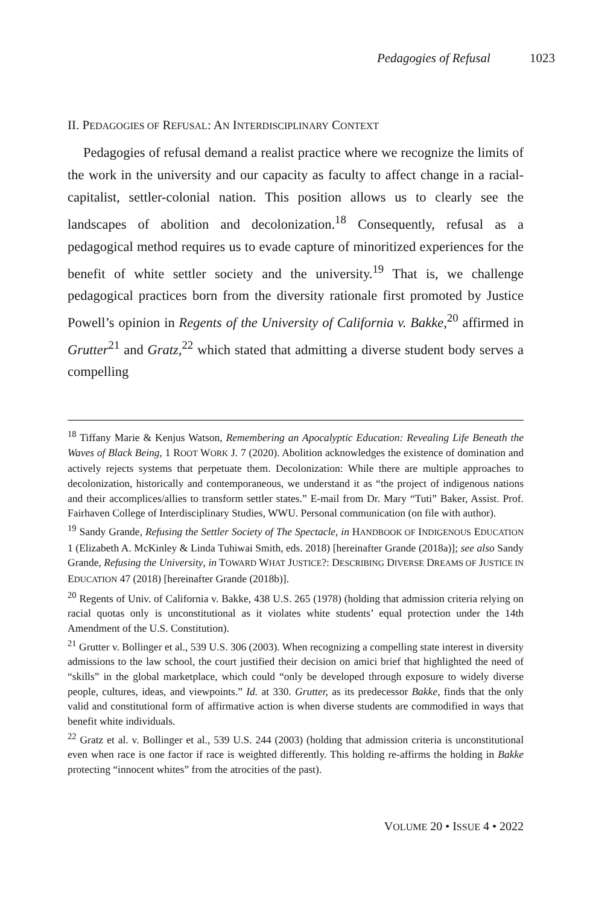Pedagogies of Refusal 1023
II. PEDAGOGIES OF REFUSAL: AN INTERDISCIPLINARY CONTEXT
Pedagogies of refusal demand a realist practice where we recognize the limits of the work in the university and our capacity as faculty to affect change in a racial-capitalist, settler-colonial nation. This position allows us to clearly see the landscapes of abolition and decolonization.<sup>18</sup> Consequently, refusal as a pedagogical method requires us to evade capture of minoritized experiences for the benefit of white settler society and the university.<sup>19</sup> That is, we challenge pedagogical practices born from the diversity rationale first promoted by Justice Powell’s opinion in Regents of the University of California v. Bakke,<sup>20</sup> affirmed in Grutter<sup>21</sup> and Gratz,<sup>22</sup> which stated that admitting a diverse student body serves a compelling
<sup>18</sup> Tiffany Marie & Kenjus Watson, Remembering an Apocalyptic Education: Revealing Life Beneath the Waves of Black Being, 1 ROOT WORK J. 7 (2020). Abolition acknowledges the existence of domination and actively rejects systems that perpetuate them. Decolonization: While there are multiple approaches to decolonization, historically and contemporaneous, we understand it as “the project of indigenous nations and their accomplices/allies to transform settler states.” E-mail from Dr. Mary “Tuti” Baker, Assist. Prof. Fairhaven College of Interdisciplinary Studies, WWU. Personal communication (on file with author).
<sup>19</sup> Sandy Grande, Refusing the Settler Society of The Spectacle, in HANDBOOK OF INDIGENOUS EDUCATION 1 (Elizabeth A. McKinley & Linda Tuhiwai Smith, eds. 2018) [hereinafter Grande (2018a)]; see also Sandy Grande, Refusing the University, in TOWARD WHAT JUSTICE?: DESCRIBING DIVERSE DREAMS OF JUSTICE IN EDUCATION 47 (2018) [hereinafter Grande (2018b)].
<sup>20</sup> Regents of Univ. of California v. Bakke, 438 U.S. 265 (1978) (holding that admission criteria relying on racial quotas only is unconstitutional as it violates white students’ equal protection under the 14th Amendment of the U.S. Constitution).
<sup>21</sup> Grutter v. Bollinger et al., 539 U.S. 306 (2003). When recognizing a compelling state interest in diversity admissions to the law school, the court justified their decision on amici brief that highlighted the need of “skills” in the global marketplace, which could “only be developed through exposure to widely diverse people, cultures, ideas, and viewpoints.” Id. at 330. Grutter, as its predecessor Bakke, finds that the only valid and constitutional form of affirmative action is when diverse students are commodified in ways that benefit white individuals.
<sup>22</sup> Gratz et al. v. Bollinger et al., 539 U.S. 244 (2003) (holding that admission criteria is unconstitutional even when race is one factor if race is weighted differently. This holding re-affirms the holding in Bakke protecting “innocent whites” from the atrocities of the past).
VOLUME 20 • ISSUE 4 • 2022